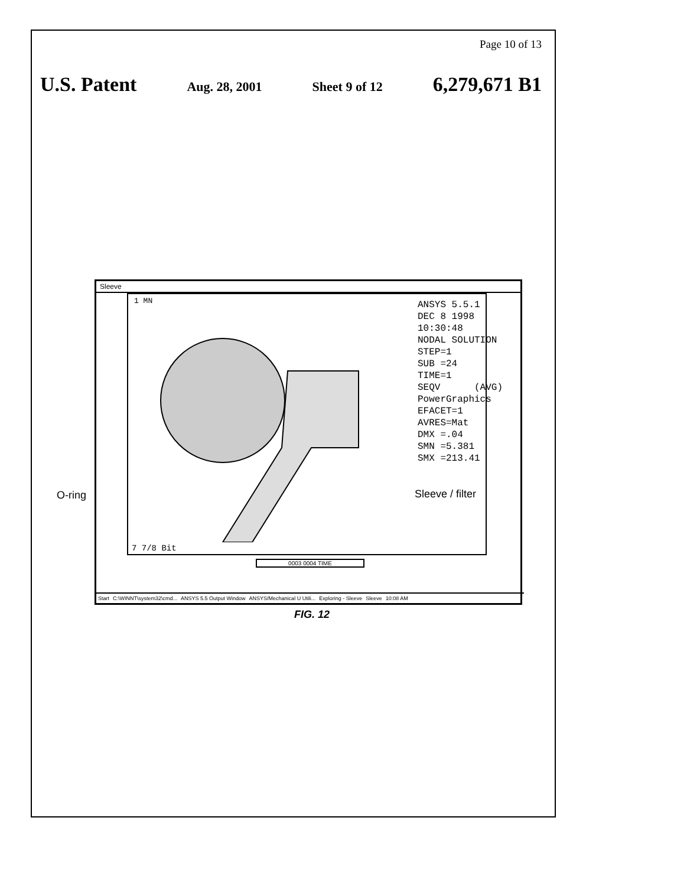Page 10 of 13
U.S. Patent Aug. 28, 2001 Sheet 9 of 12 6,279,671 B1
Sleeve
1 MN
ANSYS 5.5.1 DEC 8 1998 10:30:48 NODAL SOLUTION STEP=1 SUB =24 TIME=1 SEQV (AVG) PowerGraphics EFACET=1 AVRES=Mat DMX =.04 SMN =5.381 SMX =213.41
7 7/8 Bit
0003 0004 TIME
Start C:\WINNT\system32\cmd... ANSYS 5.5 Output Window ANSYS/Mechanical U Utili... Exploring - Sleeve Sleeve 10:08 AM
O-ring Sleeve / filter
FIG. 12